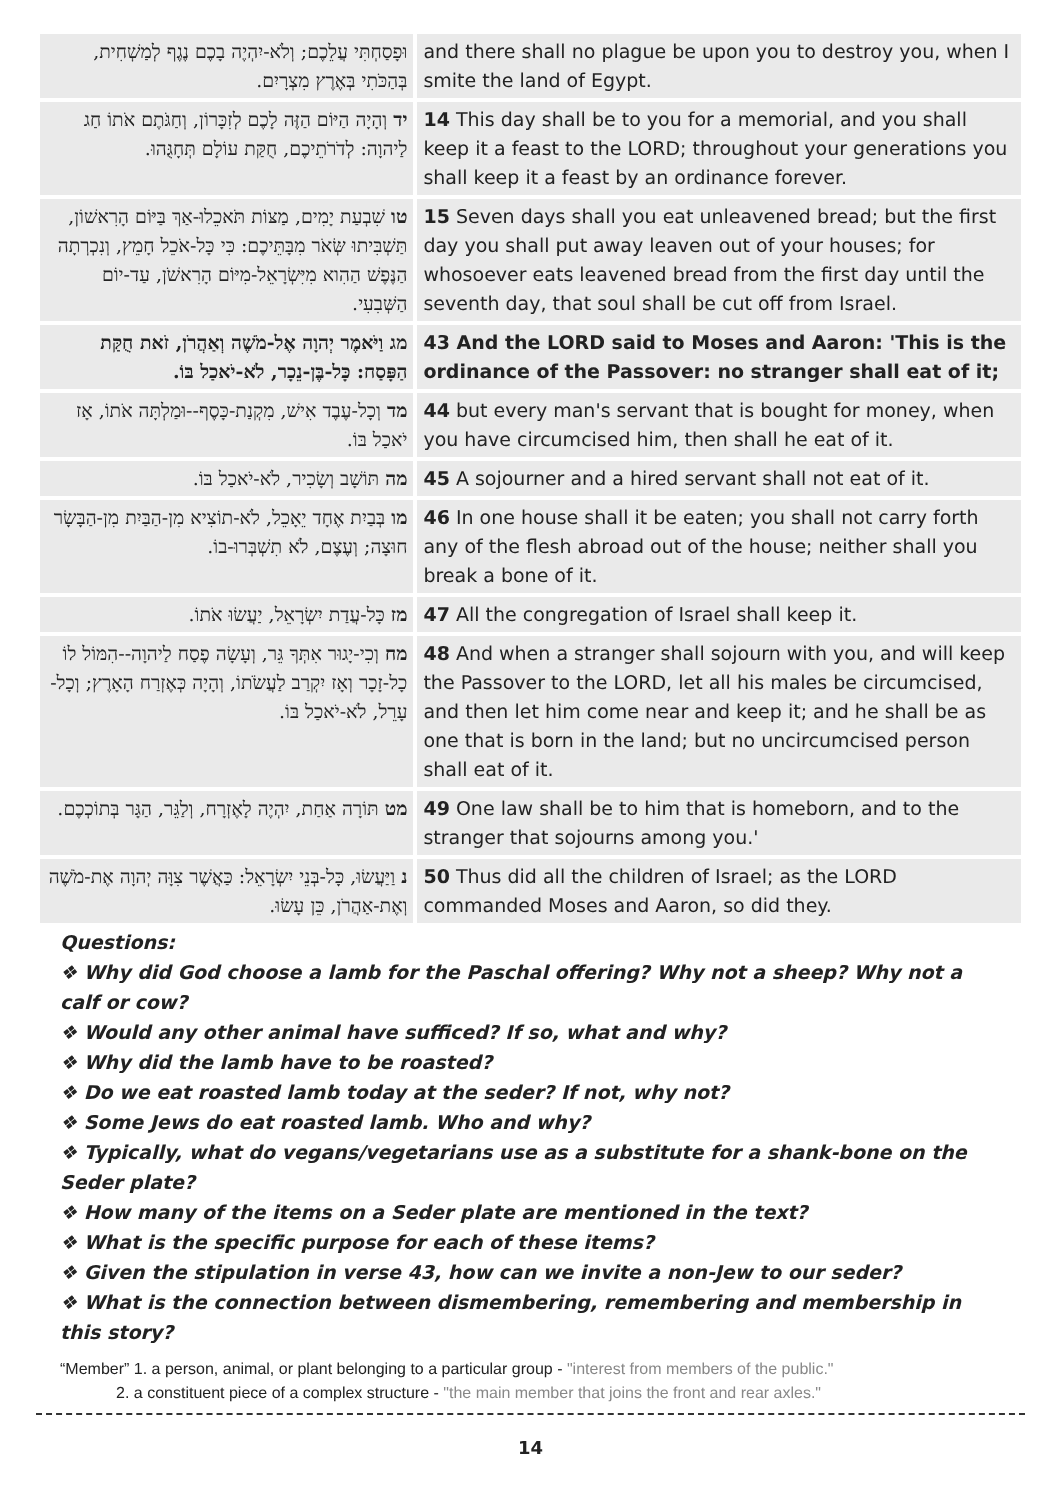| וּפָסַחְתִּי עֲלֵכֶם; וְלֹא-יִהְיֶה בָכֶם נֶגֶף לְמַשְׁחִית, בְּהַכֹּתִי בְּאֶרֶץ מִצְרָיִם. | and there shall no plague be upon you to destroy you, when I smite the land of Egypt. |
| יד וְהָיָה הַיּוֹם הַזֶּה לָכֶם לְזִכָּרוֹן, וְחַגֹּתֶם אֹתוֹ חַג לַיהוָה: לְדֹרֹתֵיכֶם, חֻקַּת עוֹלָם תְּחָגֻּהוּ. | 14 This day shall be to you for a memorial, and you shall keep it a feast to the LORD; throughout your generations you shall keep it a feast by an ordinance forever. |
| טו שִׁבְעַת יָמִים, מַצּוֹת תֹּאכֵלוּ-אַךְ בַּיּוֹם הָרִאשׁוֹן, תַּשְׁבִּיתוּ שְּׂאֹר מִבָּתֵּיכֶם: כִּי כָּל-אֹכֵל חָמֵץ, וְנִכְרְתָה הַנֶּפֶשׁ הַהִוא מִיִּשְׂרָאֵל-מִיּוֹם הָרִאשֹׁן, עַד-יוֹם הַשְּׁבִעִי. | 15 Seven days shall you eat unleavened bread; but the first day you shall put away leaven out of your houses; for whosoever eats leavened bread from the first day until the seventh day, that soul shall be cut off from Israel. |
| מג וַיֹּאמֶר יְהוָה אֶל-מֹשֶׁה וְאַהֲרֹן, זֹאת חֻקַּת הַפָּסַח: כָּל-בֶּן-נֵכָר, לֹא-יֹאכַל בּוֹ. | 43 And the LORD said to Moses and Aaron: 'This is the ordinance of the Passover: no stranger shall eat of it; |
| מד וְכָל-עֶבֶד אִישׁ, מִקְנַת-כָּסֶף--וּמַלְתָּה אֹתוֹ, אָז יֹאכַל בּוֹ. | 44 but every man's servant that is bought for money, when you have circumcised him, then shall he eat of it. |
| מה תּוֹשָׁב וְשָׂכִיר, לֹא-יֹאכַל בּוֹ. | 45 A sojourner and a hired servant shall not eat of it. |
| מו בְּבַיִת אֶחָד יֵאָכֵל, לֹא-תוֹצִיא מִן-הַבַּיִת מִן-הַבָּשָׂר חוּצָה; וְעֶצֶם, לֹא תִשְׁבְּרוּ-בוֹ. | 46 In one house shall it be eaten; you shall not carry forth any of the flesh abroad out of the house; neither shall you break a bone of it. |
| מז כָּל-עֲדַת יִשְׂרָאֵל, יַעֲשׂוּ אֹתוֹ. | 47 All the congregation of Israel shall keep it. |
| מח וְכִי-יָגוּר אִתְּךָ גֵּר, וְעָשָׂה פֶסַח לַיהוָה--הִמּוֹל לוֹ כָל-זָכָר וְאָז יִקְרַב לַעֲשֹׂתוֹ, וְהָיָה כְּאֶזְרַח הָאָרֶץ; וְכָל-עָרֵל, לֹא-יֹאכַל בּוֹ. | 48 And when a stranger shall sojourn with you, and will keep the Passover to the LORD, let all his males be circumcised, and then let him come near and keep it; and he shall be as one that is born in the land; but no uncircumcised person shall eat of it. |
| מט תּוֹרָה אַחַת, יִהְיֶה לָאֶזְרָח, וְלַגֵּר, הַגָּר בְּתוֹכְכֶם. | 49 One law shall be to him that is homeborn, and to the stranger that sojourns among you.' |
| נ וַיַּעֲשׂוּ, כָּל-בְּנֵי יִשְׂרָאֵל: כַּאֲשֶׁר צִוָּה יְהוָה אֶת-מֹשֶׁה וְאֶת-אַהֲרֹן, כֵּן עָשׂוּ. | 50 Thus did all the children of Israel; as the LORD commanded Moses and Aaron, so did they. |
Questions:
❖ Why did God choose a lamb for the Paschal offering? Why not a sheep? Why not a calf or cow?
❖ Would any other animal have sufficed? If so, what and why?
❖ Why did the lamb have to be roasted?
❖ Do we eat roasted lamb today at the seder? If not, why not?
❖ Some Jews do eat roasted lamb. Who and why?
❖ Typically, what do vegans/vegetarians use as a substitute for a shank-bone on the Seder plate?
❖ How many of the items on a Seder plate are mentioned in the text?
❖ What is the specific purpose for each of these items?
❖ Given the stipulation in verse 43, how can we invite a non-Jew to our seder?
❖ What is the connection between dismembering, remembering and membership in this story?
“Member” 1. a person, animal, or plant belonging to a particular group - "interest from members of the public."
2. a constituent piece of a complex structure - "the main member that joins the front and rear axles."
14